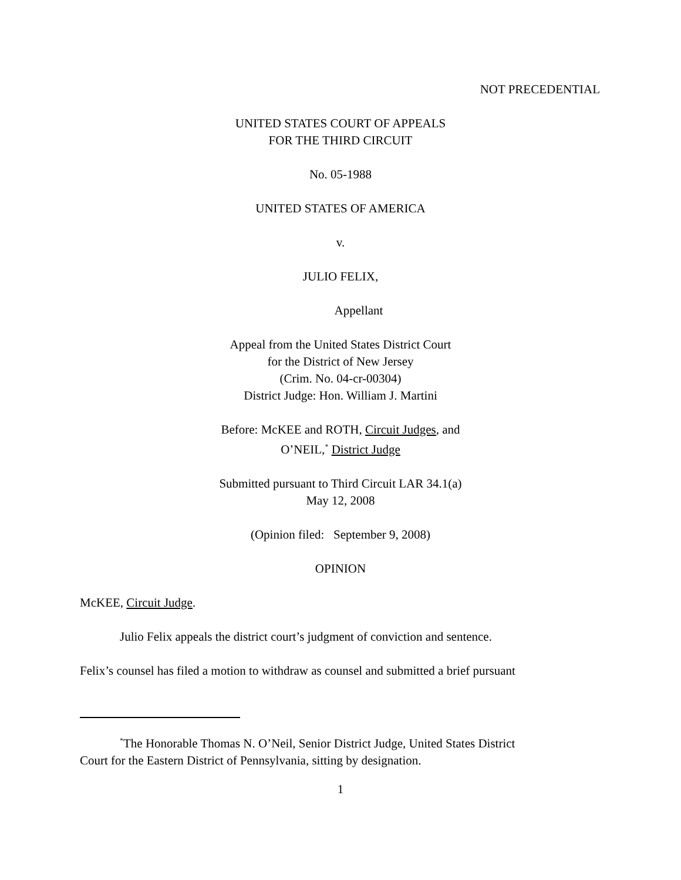NOT PRECEDENTIAL
UNITED STATES COURT OF APPEALS
FOR THE THIRD CIRCUIT
No. 05-1988
UNITED STATES OF AMERICA
v.
JULIO FELIX,
Appellant
Appeal from the United States District Court
for the District of New Jersey
(Crim. No. 04-cr-00304)
District Judge: Hon. William J. Martini
Before: McKEE and ROTH, Circuit Judges, and
O’NEIL,<sup>*</sup> District Judge
Submitted pursuant to Third Circuit LAR 34.1(a)
May 12, 2008
(Opinion filed: September 9, 2008)
OPINION
McKEE, Circuit Judge.
Julio Felix appeals the district court’s judgment of conviction and sentence.
Felix’s counsel has filed a motion to withdraw as counsel and submitted a brief pursuant
<sup>*</sup> The Honorable Thomas N. O’Neil, Senior District Judge, United States District
Court for the Eastern District of Pennsylvania, sitting by designation.
1